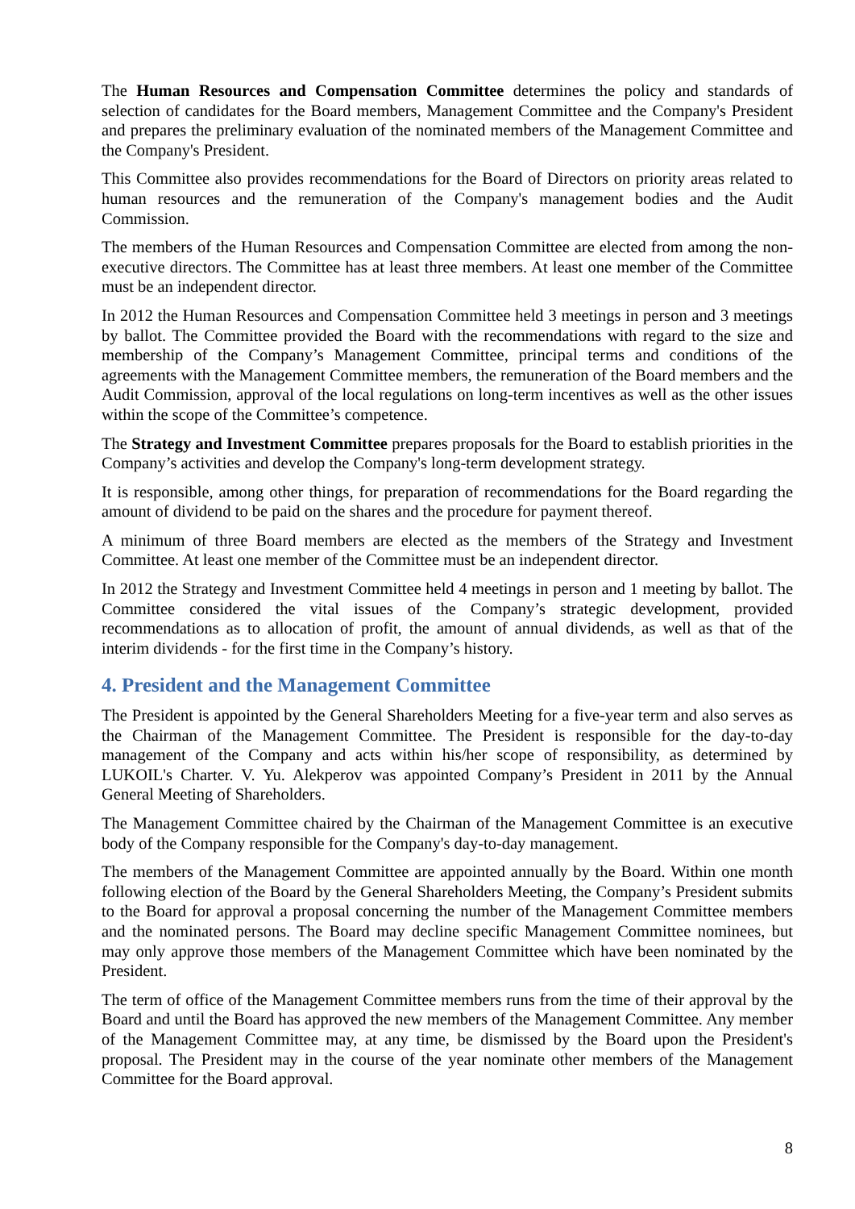The Human Resources and Compensation Committee determines the policy and standards of selection of candidates for the Board members, Management Committee and the Company's President and prepares the preliminary evaluation of the nominated members of the Management Committee and the Company's President.
This Committee also provides recommendations for the Board of Directors on priority areas related to human resources and the remuneration of the Company's management bodies and the Audit Commission.
The members of the Human Resources and Compensation Committee are elected from among the non-executive directors. The Committee has at least three members. At least one member of the Committee must be an independent director.
In 2012 the Human Resources and Compensation Committee held 3 meetings in person and 3 meetings by ballot. The Committee provided the Board with the recommendations with regard to the size and membership of the Company’s Management Committee, principal terms and conditions of the agreements with the Management Committee members, the remuneration of the Board members and the Audit Commission, approval of the local regulations on long-term incentives as well as the other issues within the scope of the Committee’s competence.
The Strategy and Investment Committee prepares proposals for the Board to establish priorities in the Company’s activities and develop the Company's long-term development strategy.
It is responsible, among other things, for preparation of recommendations for the Board regarding the amount of dividend to be paid on the shares and the procedure for payment thereof.
A minimum of three Board members are elected as the members of the Strategy and Investment Committee. At least one member of the Committee must be an independent director.
In 2012 the Strategy and Investment Committee held 4 meetings in person and 1 meeting by ballot. The Committee considered the vital issues of the Company’s strategic development, provided recommendations as to allocation of profit, the amount of annual dividends, as well as that of the interim dividends - for the first time in the Company’s history.
4. President and the Management Committee
The President is appointed by the General Shareholders Meeting for a five-year term and also serves as the Chairman of the Management Committee. The President is responsible for the day-to-day management of the Company and acts within his/her scope of responsibility, as determined by LUKOIL's Charter. V. Yu. Alekperov was appointed Company’s President in 2011 by the Annual General Meeting of Shareholders.
The Management Committee chaired by the Chairman of the Management Committee is an executive body of the Company responsible for the Company's day-to-day management.
The members of the Management Committee are appointed annually by the Board. Within one month following election of the Board by the General Shareholders Meeting, the Company’s President submits to the Board for approval a proposal concerning the number of the Management Committee members and the nominated persons. The Board may decline specific Management Committee nominees, but may only approve those members of the Management Committee which have been nominated by the President.
The term of office of the Management Committee members runs from the time of their approval by the Board and until the Board has approved the new members of the Management Committee. Any member of the Management Committee may, at any time, be dismissed by the Board upon the President's proposal. The President may in the course of the year nominate other members of the Management Committee for the Board approval.
8